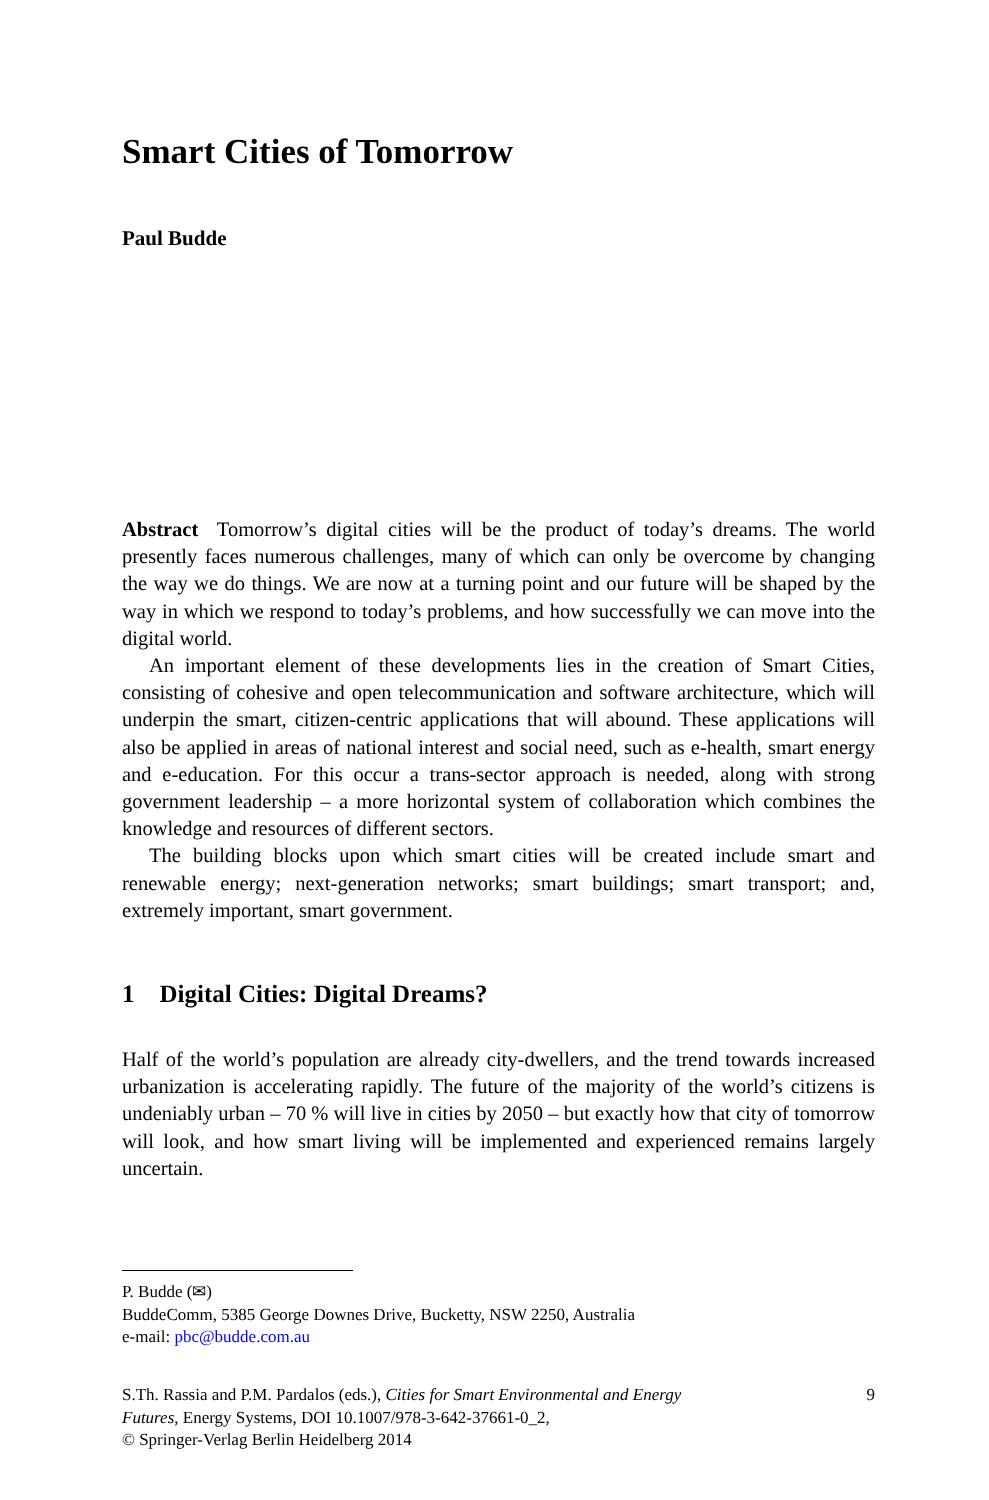Smart Cities of Tomorrow
Paul Budde
Abstract Tomorrow’s digital cities will be the product of today’s dreams. The world presently faces numerous challenges, many of which can only be overcome by changing the way we do things. We are now at a turning point and our future will be shaped by the way in which we respond to today’s problems, and how successfully we can move into the digital world.
An important element of these developments lies in the creation of Smart Cities, consisting of cohesive and open telecommunication and software architecture, which will underpin the smart, citizen-centric applications that will abound. These applications will also be applied in areas of national interest and social need, such as e-health, smart energy and e-education. For this occur a trans-sector approach is needed, along with strong government leadership – a more horizontal system of collaboration which combines the knowledge and resources of different sectors.
The building blocks upon which smart cities will be created include smart and renewable energy; next-generation networks; smart buildings; smart transport; and, extremely important, smart government.
1 Digital Cities: Digital Dreams?
Half of the world’s population are already city-dwellers, and the trend towards increased urbanization is accelerating rapidly. The future of the majority of the world’s citizens is undeniably urban – 70 % will live in cities by 2050 – but exactly how that city of tomorrow will look, and how smart living will be implemented and experienced remains largely uncertain.
P. Budde (✉)
BuddeComm, 5385 George Downes Drive, Bucketty, NSW 2250, Australia
e-mail: pbc@budde.com.au
S.Th. Rassia and P.M. Pardalos (eds.), Cities for Smart Environmental and Energy
Futures, Energy Systems, DOI 10.1007/978-3-642-37661-0_2,
© Springer-Verlag Berlin Heidelberg 2014
9